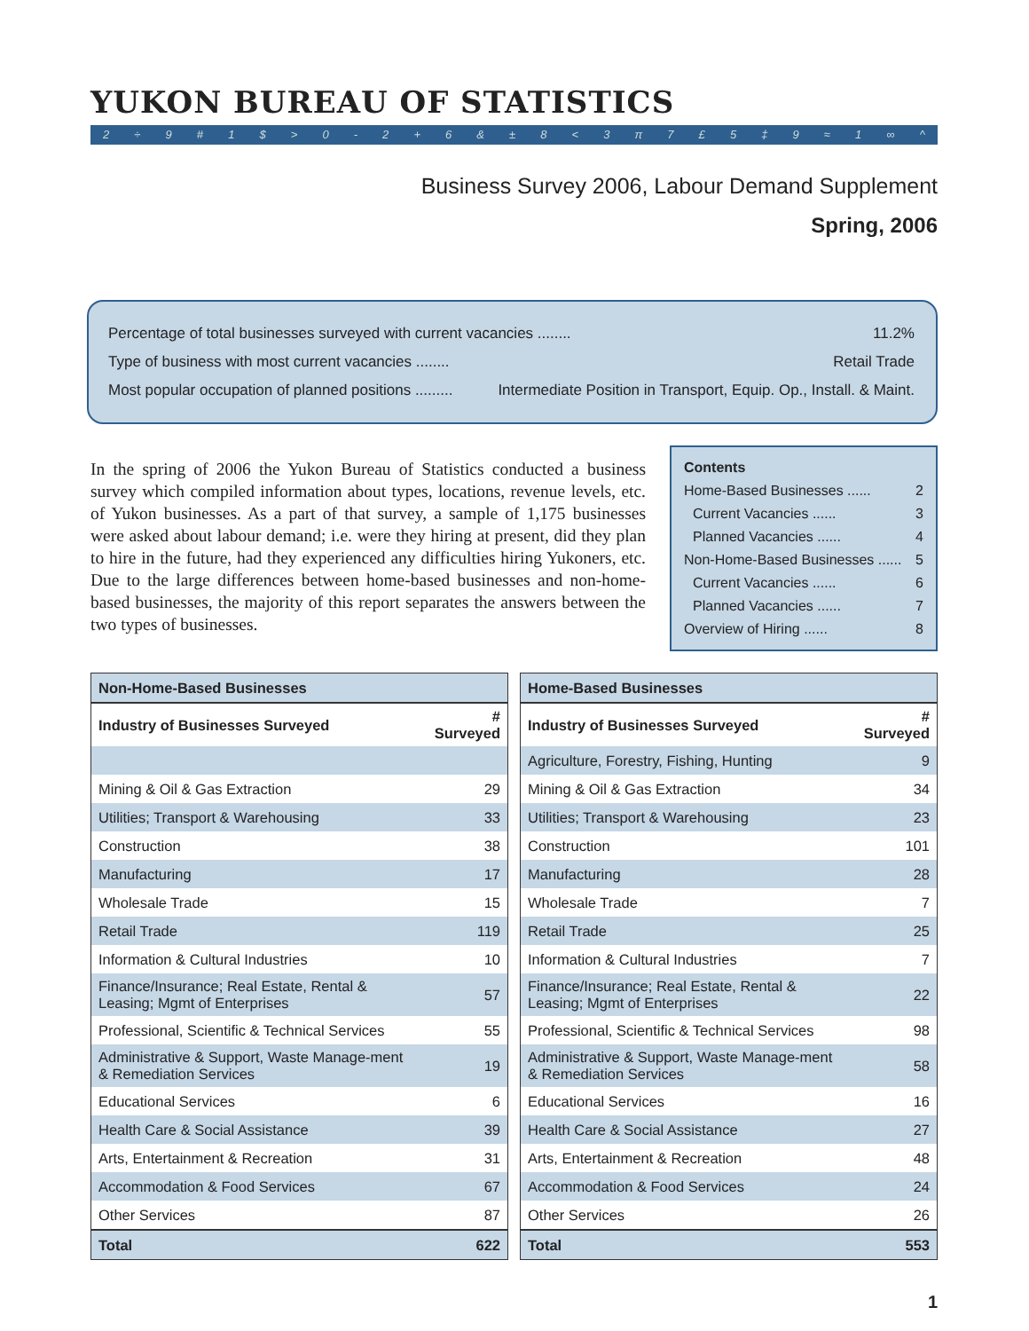YUKON BUREAU OF STATISTICS
2 ÷ 9 # 1 $ > 0 - 2 + 6 & ± 8 < 3 π 7 £ 5 ‡ 9 ≈ 1 ∞ ^
Business Survey 2006, Labour Demand Supplement
Spring, 2006
Percentage of total businesses surveyed with current vacancies ........ 11.2%
Type of business with most current vacancies ........ Retail Trade
Most popular occupation of planned positions ......... Intermediate Position in Transport, Equip. Op., Install. & Maint.
In the spring of 2006 the Yukon Bureau of Statistics conducted a business survey which compiled information about types, locations, revenue levels, etc. of Yukon businesses. As a part of that survey, a sample of 1,175 businesses were asked about labour demand; i.e. were they hiring at present, did they plan to hire in the future, had they experienced any difficulties hiring Yukoners, etc. Due to the large differences between home-based businesses and non-home-based businesses, the majority of this report separates the answers between the two types of businesses.
Contents
Home-Based Businesses ...... 2
Current Vacancies ...... 3
Planned Vacancies ...... 4
Non-Home-Based Businesses ...... 5
Current Vacancies ...... 6
Planned Vacancies ...... 7
Overview of Hiring ...... 8
| Non-Home-Based Businesses | |
| --- | --- |
| Industry of Businesses Surveyed | # Surveyed |
| Mining & Oil & Gas Extraction | 29 |
| Utilities; Transport & Warehousing | 33 |
| Construction | 38 |
| Manufacturing | 17 |
| Wholesale Trade | 15 |
| Retail Trade | 119 |
| Information & Cultural Industries | 10 |
| Finance/Insurance; Real Estate, Rental & Leasing; Mgmt of Enterprises | 57 |
| Professional, Scientific & Technical Services | 55 |
| Administrative & Support, Waste Manage-ment & Remediation Services | 19 |
| Educational Services | 6 |
| Health Care & Social Assistance | 39 |
| Arts, Entertainment & Recreation | 31 |
| Accommodation & Food Services | 67 |
| Other Services | 87 |
| Total | 622 |
| Home-Based Businesses | |
| --- | --- |
| Industry of Businesses Surveyed | # Surveyed |
| Agriculture, Forestry, Fishing, Hunting | 9 |
| Mining & Oil & Gas Extraction | 34 |
| Utilities; Transport & Warehousing | 23 |
| Construction | 101 |
| Manufacturing | 28 |
| Wholesale Trade | 7 |
| Retail Trade | 25 |
| Information & Cultural Industries | 7 |
| Finance/Insurance; Real Estate, Rental & Leasing; Mgmt of Enterprises | 22 |
| Professional, Scientific & Technical Services | 98 |
| Administrative & Support, Waste Manage-ment & Remediation Services | 58 |
| Educational Services | 16 |
| Health Care & Social Assistance | 27 |
| Arts, Entertainment & Recreation | 48 |
| Accommodation & Food Services | 24 |
| Other Services | 26 |
| Total | 553 |
1